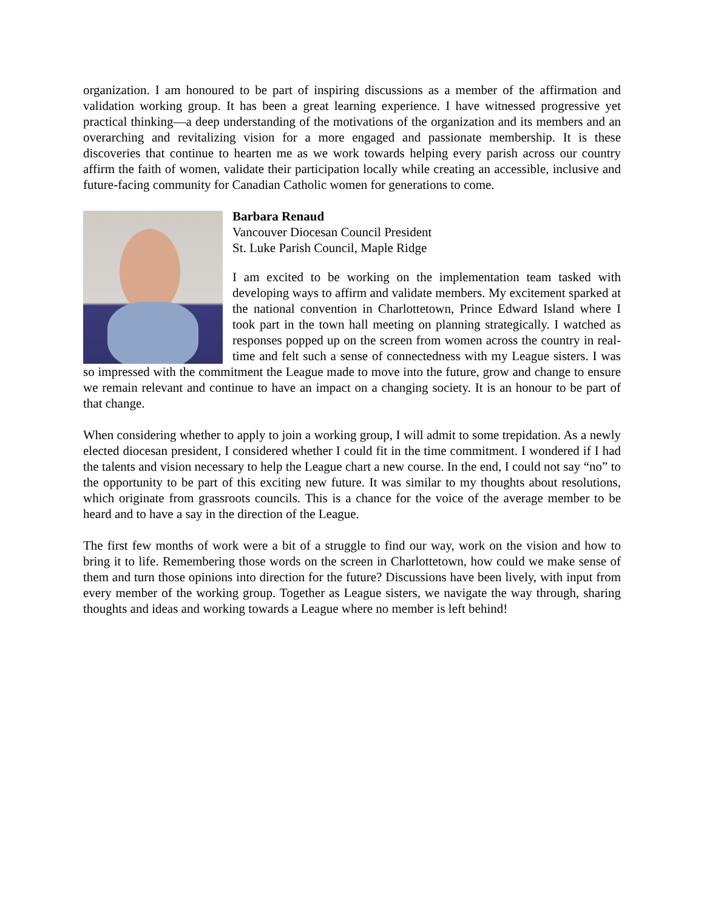organization. I am honoured to be part of inspiring discussions as a member of the affirmation and validation working group. It has been a great learning experience. I have witnessed progressive yet practical thinking—a deep understanding of the motivations of the organization and its members and an overarching and revitalizing vision for a more engaged and passionate membership. It is these discoveries that continue to hearten me as we work towards helping every parish across our country affirm the faith of women, validate their participation locally while creating an accessible, inclusive and future-facing community for Canadian Catholic women for generations to come.
Barbara Renaud
Vancouver Diocesan Council President
St. Luke Parish Council, Maple Ridge
I am excited to be working on the implementation team tasked with developing ways to affirm and validate members. My excitement sparked at the national convention in Charlottetown, Prince Edward Island where I took part in the town hall meeting on planning strategically. I watched as responses popped up on the screen from women across the country in real-time and felt such a sense of connectedness with my League sisters. I was so impressed with the commitment the League made to move into the future, grow and change to ensure we remain relevant and continue to have an impact on a changing society. It is an honour to be part of that change.
When considering whether to apply to join a working group, I will admit to some trepidation. As a newly elected diocesan president, I considered whether I could fit in the time commitment. I wondered if I had the talents and vision necessary to help the League chart a new course. In the end, I could not say “no” to the opportunity to be part of this exciting new future. It was similar to my thoughts about resolutions, which originate from grassroots councils. This is a chance for the voice of the average member to be heard and to have a say in the direction of the League.
The first few months of work were a bit of a struggle to find our way, work on the vision and how to bring it to life. Remembering those words on the screen in Charlottetown, how could we make sense of them and turn those opinions into direction for the future? Discussions have been lively, with input from every member of the working group. Together as League sisters, we navigate the way through, sharing thoughts and ideas and working towards a League where no member is left behind!